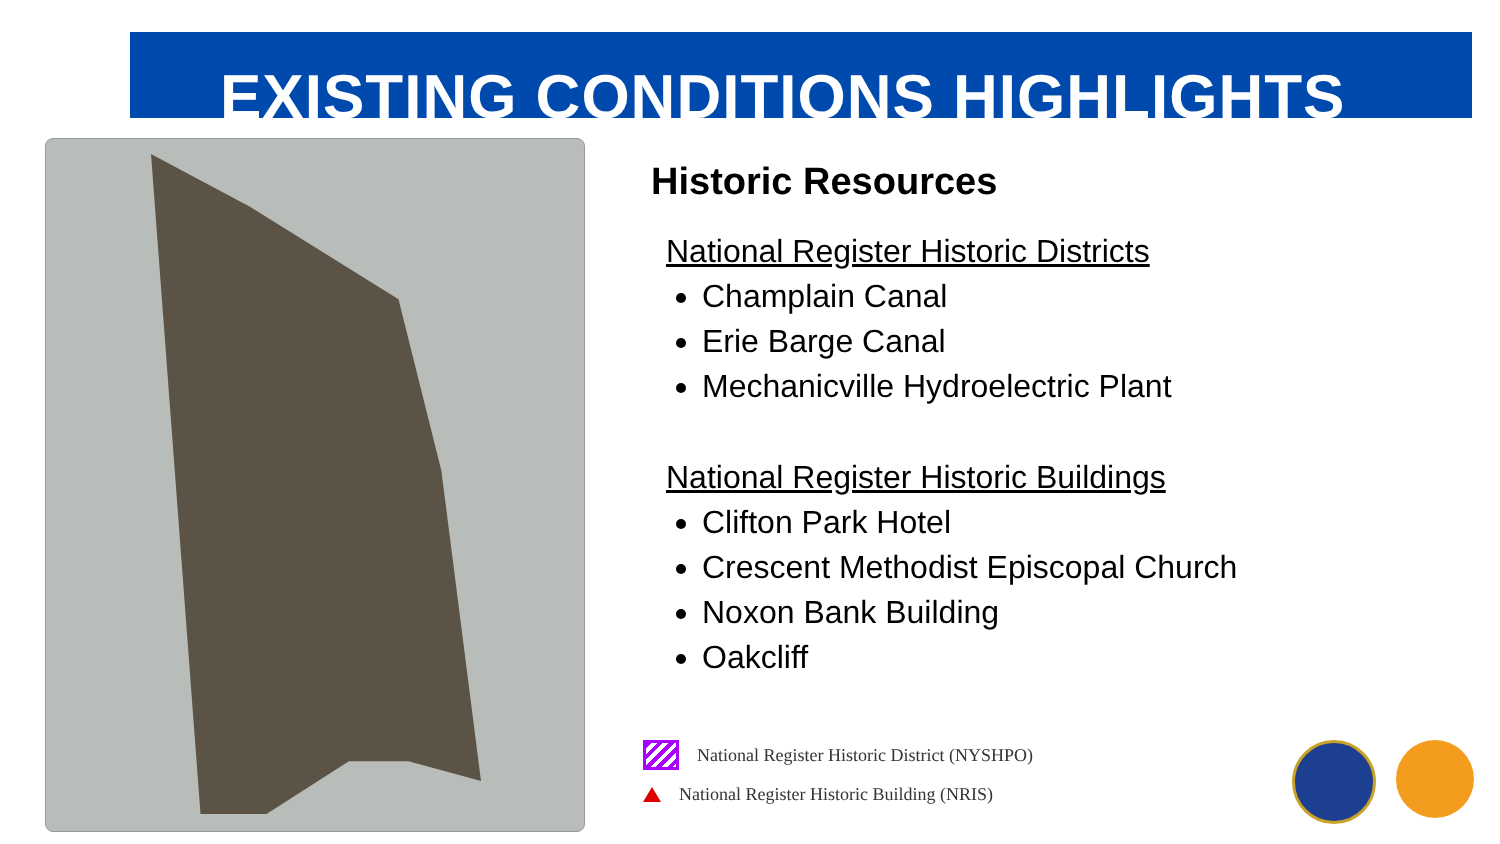EXISTING CONDITIONS HIGHLIGHTS
Historic Resources
National Register Historic Districts
Champlain Canal
Erie Barge Canal
Mechanicville Hydroelectric Plant
National Register Historic Buildings
Clifton Park Hotel
Crescent Methodist Episcopal Church
Noxon Bank Building
Oakcliff
National Register Historic District (NYSHPO)
National Register Historic Building (NRIS)